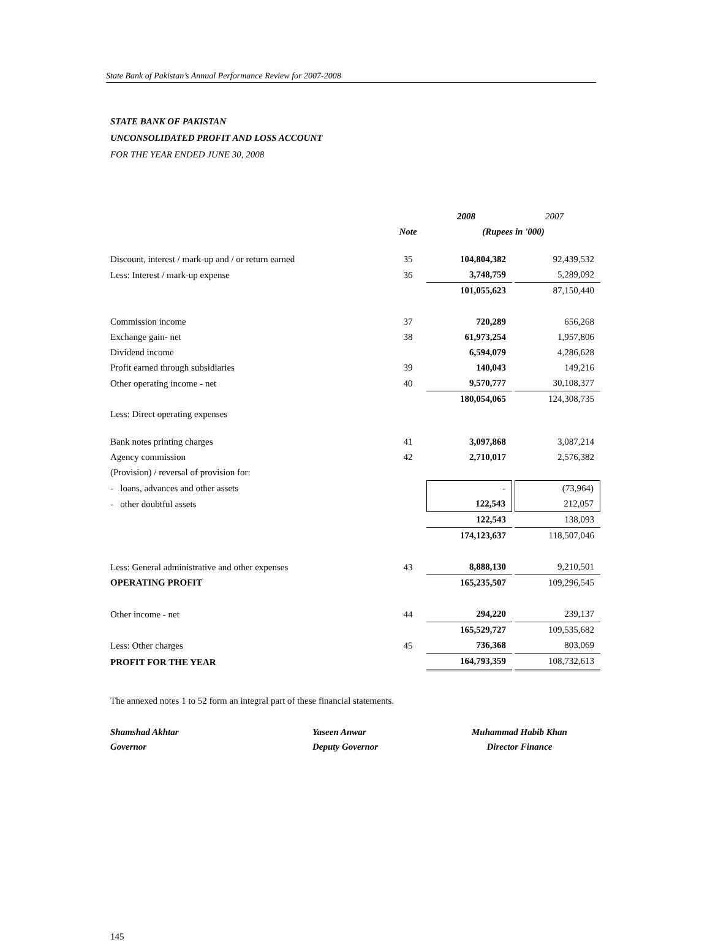State Bank of Pakistan’s Annual Performance Review for 2007-2008
STATE BANK OF PAKISTAN
UNCONSOLIDATED PROFIT AND LOSS ACCOUNT
FOR THE YEAR ENDED JUNE 30, 2008
| | | 2008 | | 2007 |
| | Note | (Rupees in '000) | | |
| Discount, interest / mark-up and / or return earned | 35 | 104,804,382 | | 92,439,532 |
| Less: Interest / mark-up expense | 36 | 3,748,759 | | 5,289,092 |
| | | 101,055,623 | | 87,150,440 |
| Commission income | 37 | 720,289 | | 656,268 |
| Exchange gain- net | 38 | 61,973,254 | | 1,957,806 |
| Dividend income | | 6,594,079 | | 4,286,628 |
| Profit earned through subsidiaries | 39 | 140,043 | | 149,216 |
| Other operating income - net | 40 | 9,570,777 | | 30,108,377 |
| | | 180,054,065 | | 124,308,735 |
| Less: Direct operating expenses | | | | |
| Bank notes printing charges | 41 | 3,097,868 | | 3,087,214 |
| Agency commission | 42 | 2,710,017 | | 2,576,382 |
| (Provision) / reversal of provision for: | | | | |
| - loans, advances and other assets | | - | | (73,964) |
| - other doubtful assets | | 122,543 | | 212,057 |
| | | 122,543 | | 138,093 |
| | | 174,123,637 | | 118,507,046 |
| Less: General administrative and other expenses | 43 | 8,888,130 | | 9,210,501 |
| OPERATING PROFIT | | 165,235,507 | | 109,296,545 |
| Other income - net | 44 | 294,220 | | 239,137 |
| | | 165,529,727 | | 109,535,682 |
| Less: Other charges | 45 | 736,368 | | 803,069 |
| PROFIT FOR THE YEAR | | 164,793,359 | | 108,732,613 |
The annexed notes 1 to 52 form an integral part of these financial statements.
Shamshad Akhtar
Governor
Yaseen Anwar
Deputy Governor
Muhammad Habib Khan
Director Finance
145